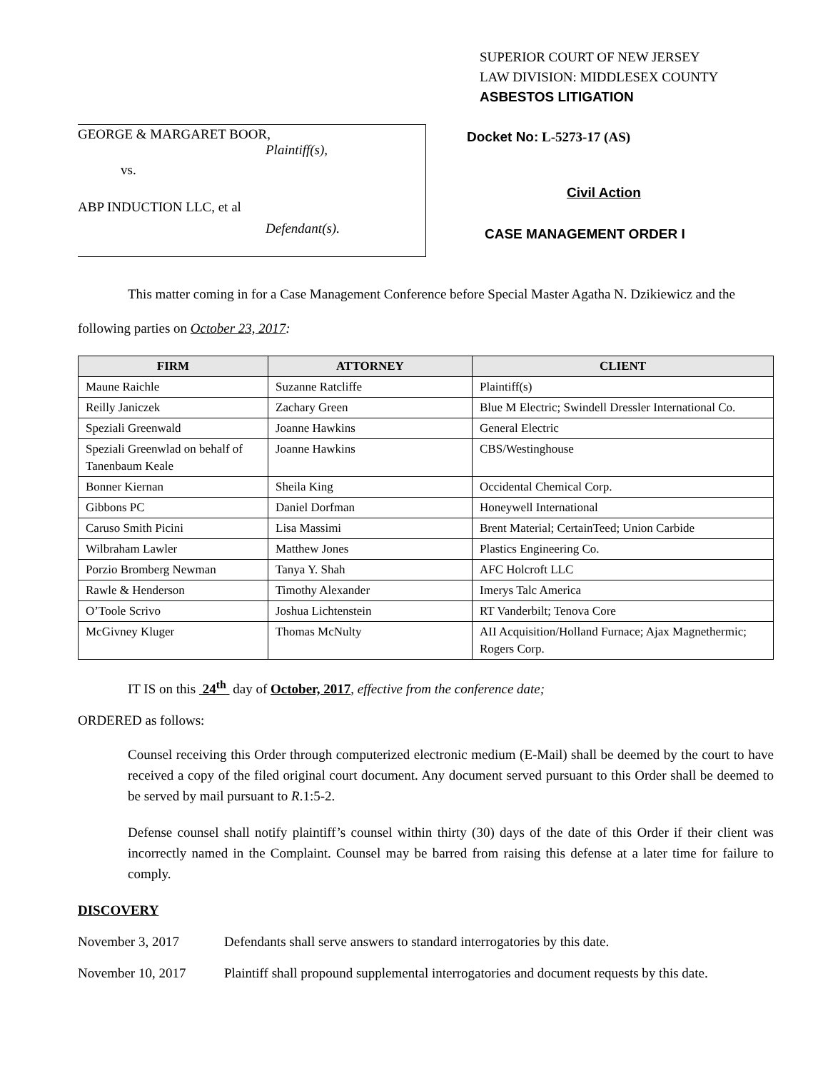GEORGE & MARGARET BOOR,
Plaintiff(s),
vs.
ABP INDUCTION LLC, et al
Defendant(s).
SUPERIOR COURT OF NEW JERSEY
LAW DIVISION: MIDDLESEX COUNTY
ASBESTOS LITIGATION
Docket No: L-5273-17 (AS)
Civil Action
CASE MANAGEMENT ORDER I
This matter coming in for a Case Management Conference before Special Master Agatha N. Dzikiewicz and the following parties on October 23, 2017:
| FIRM | ATTORNEY | CLIENT |
| --- | --- | --- |
| Maune Raichle | Suzanne Ratcliffe | Plaintiff(s) |
| Reilly Janiczek | Zachary Green | Blue M Electric; Swindell Dressler International Co. |
| Speziali Greenwald | Joanne Hawkins | General Electric |
| Speziali Greenwlad on behalf of Tanenbaum Keale | Joanne Hawkins | CBS/Westinghouse |
| Bonner Kiernan | Sheila King | Occidental Chemical Corp. |
| Gibbons PC | Daniel Dorfman | Honeywell International |
| Caruso Smith Picini | Lisa Massimi | Brent Material; CertainTeed; Union Carbide |
| Wilbraham Lawler | Matthew Jones | Plastics Engineering Co. |
| Porzio Bromberg Newman | Tanya Y. Shah | AFC Holcroft LLC |
| Rawle & Henderson | Timothy Alexander | Imerys Talc America |
| O’Toole Scrivo | Joshua Lichtenstein | RT Vanderbilt; Tenova Core |
| McGivney Kluger | Thomas McNulty | AII Acquisition/Holland Furnace; Ajax Magnethermic; Rogers Corp. |
IT IS on this 24<sup>th</sup> day of October, 2017, effective from the conference date;
ORDERED as follows:
Counsel receiving this Order through computerized electronic medium (E-Mail) shall be deemed by the court to have received a copy of the filed original court document. Any document served pursuant to this Order shall be deemed to be served by mail pursuant to R.1:5-2.
Defense counsel shall notify plaintiff’s counsel within thirty (30) days of the date of this Order if their client was incorrectly named in the Complaint. Counsel may be barred from raising this defense at a later time for failure to comply.
DISCOVERY
November 3, 2017 Defendants shall serve answers to standard interrogatories by this date.
November 10, 2017 Plaintiff shall propound supplemental interrogatories and document requests by this date.